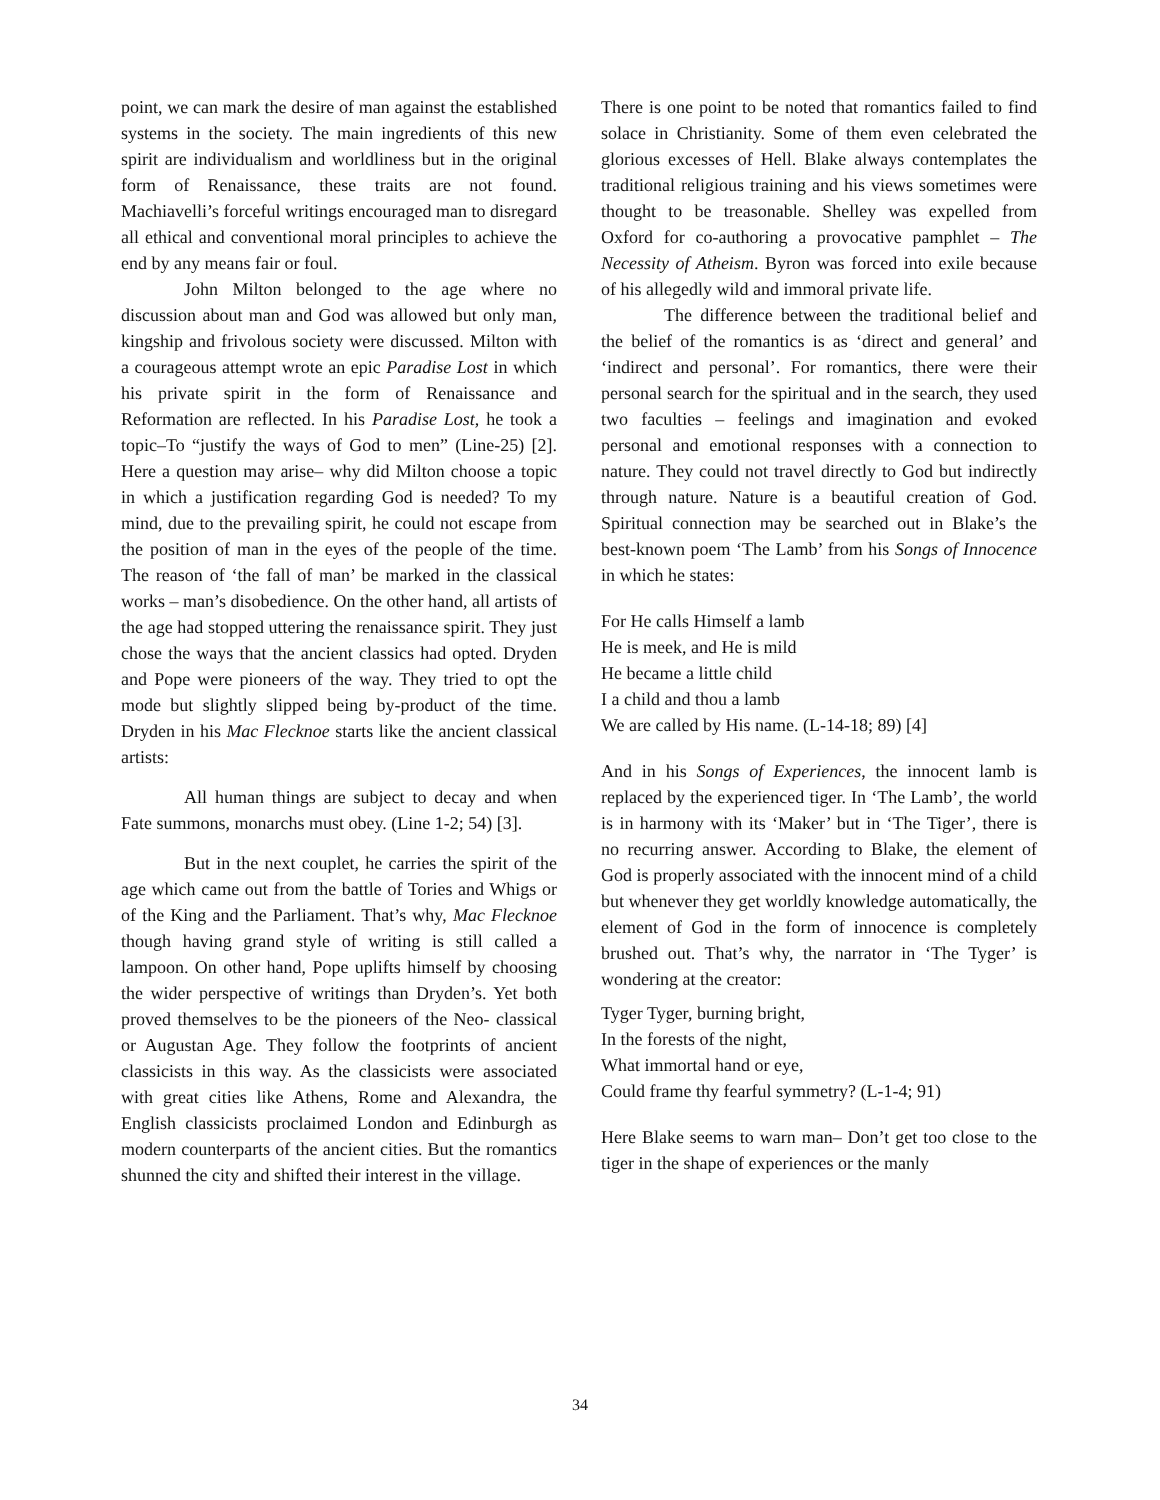point, we can mark the desire of man against the established systems in the society. The main ingredients of this new spirit are individualism and worldliness but in the original form of Renaissance, these traits are not found. Machiavelli’s forceful writings encouraged man to disregard all ethical and conventional moral principles to achieve the end by any means fair or foul.
John Milton belonged to the age where no discussion about man and God was allowed but only man, kingship and frivolous society were discussed. Milton with a courageous attempt wrote an epic Paradise Lost in which his private spirit in the form of Renaissance and Reformation are reflected. In his Paradise Lost, he took a topic–To “justify the ways of God to men” (Line-25) [2]. Here a question may arise– why did Milton choose a topic in which a justification regarding God is needed? To my mind, due to the prevailing spirit, he could not escape from the position of man in the eyes of the people of the time. The reason of ‘the fall of man’ be marked in the classical works – man’s disobedience. On the other hand, all artists of the age had stopped uttering the renaissance spirit. They just chose the ways that the ancient classics had opted. Dryden and Pope were pioneers of the way. They tried to opt the mode but slightly slipped being by-product of the time. Dryden in his Mac Flecknoe starts like the ancient classical artists:
All human things are subject to decay and when Fate summons, monarchs must obey. (Line 1-2; 54) [3].
But in the next couplet, he carries the spirit of the age which came out from the battle of Tories and Whigs or of the King and the Parliament. That’s why, Mac Flecknoe though having grand style of writing is still called a lampoon. On other hand, Pope uplifts himself by choosing the wider perspective of writings than Dryden’s. Yet both proved themselves to be the pioneers of the Neo- classical or Augustan Age. They follow the footprints of ancient classicists in this way. As the classicists were associated with great cities like Athens, Rome and Alexandra, the English classicists proclaimed London and Edinburgh as modern counterparts of the ancient cities. But the romantics shunned the city and shifted their interest in the village.
There is one point to be noted that romantics failed to find solace in Christianity. Some of them even celebrated the glorious excesses of Hell. Blake always contemplates the traditional religious training and his views sometimes were thought to be treasonable. Shelley was expelled from Oxford for co-authoring a provocative pamphlet – The Necessity of Atheism. Byron was forced into exile because of his allegedly wild and immoral private life.
The difference between the traditional belief and the belief of the romantics is as ‘direct and general’ and ‘indirect and personal’. For romantics, there were their personal search for the spiritual and in the search, they used two faculties – feelings and imagination and evoked personal and emotional responses with a connection to nature. They could not travel directly to God but indirectly through nature. Nature is a beautiful creation of God. Spiritual connection may be searched out in Blake’s the best-known poem ‘The Lamb’ from his Songs of Innocence in which he states:
For He calls Himself a lamb
He is meek, and He is mild
He became a little child
I a child and thou a lamb
We are called by His name. (L-14-18; 89) [4]
And in his Songs of Experiences, the innocent lamb is replaced by the experienced tiger. In ‘The Lamb’, the world is in harmony with its ‘Maker’ but in ‘The Tiger’, there is no recurring answer. According to Blake, the element of God is properly associated with the innocent mind of a child but whenever they get worldly knowledge automatically, the element of God in the form of innocence is completely brushed out. That’s why, the narrator in ‘The Tyger’ is wondering at the creator:
Tyger Tyger, burning bright,
In the forests of the night,
What immortal hand or eye,
Could frame thy fearful symmetry? (L-1-4; 91)
Here Blake seems to warn man– Don’t get too close to the tiger in the shape of experiences or the manly
34